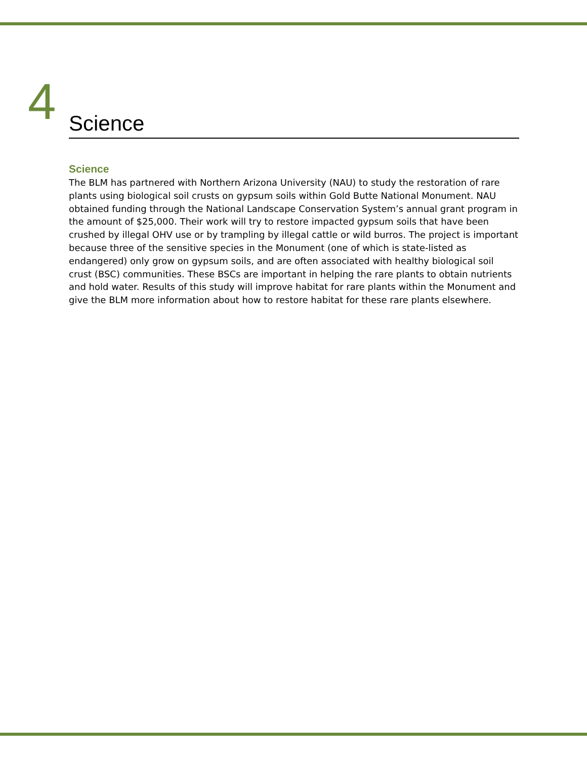4
Science
Science
The BLM has partnered with Northern Arizona University (NAU) to study the restoration of rare plants using biological soil crusts on gypsum soils within Gold Butte National Monument. NAU obtained funding through the National Landscape Conservation System’s annual grant program in the amount of $25,000. Their work will try to restore impacted gypsum soils that have been crushed by illegal OHV use or by trampling by illegal cattle or wild burros. The project is important because three of the sensitive species in the Monument (one of which is state-listed as endangered) only grow on gypsum soils, and are often associated with healthy biological soil crust (BSC) communities. These BSCs are important in helping the rare plants to obtain nutrients and hold water. Results of this study will improve habitat for rare plants within the Monument and give the BLM more information about how to restore habitat for these rare plants elsewhere.